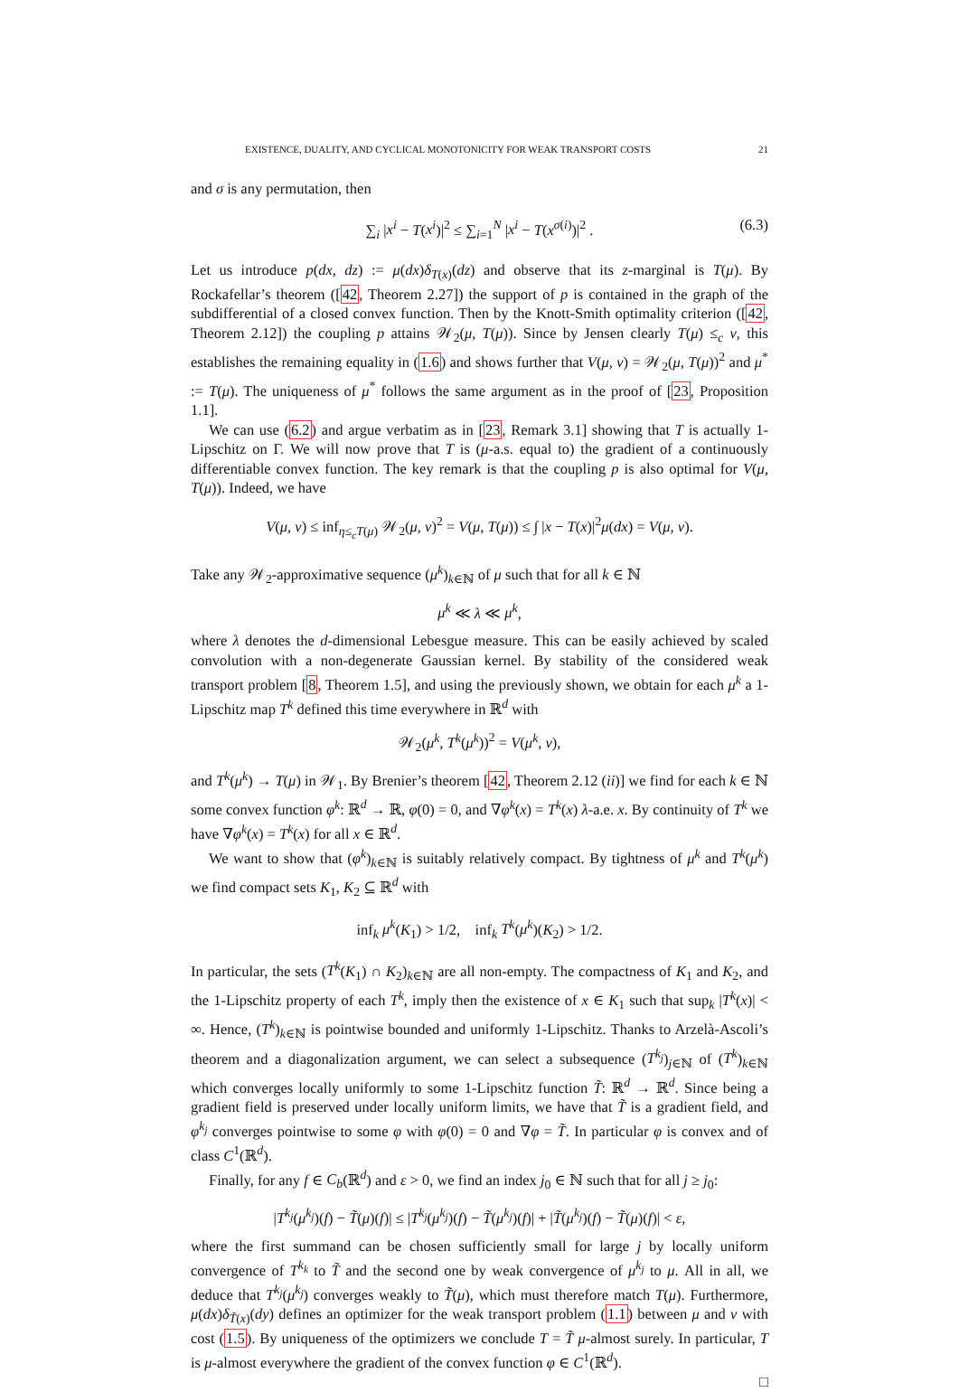EXISTENCE, DUALITY, AND CYCLICAL MONOTONICITY FOR WEAK TRANSPORT COSTS 21
and σ is any permutation, then
∑<sub>i</sub> |x<sup>i</sup> − T(x<sup>i</sup>)|<sup>2</sup> ≤ ∑<sub>i=1</sub><sup>N</sup> |x<sup>i</sup> − T(x<sup>σ(i)</sup>)|<sup>2</sup> . (6.3)
Let us introduce p(dx, dz) := μ(dx)δ<sub>T(x)</sub>(dz) and observe that its z-marginal is T(μ). By Rockafellar’s theorem ([42, Theorem 2.27]) the support of p is contained in the graph of the subdifferential of a closed convex function. Then by the Knott-Smith optimality criterion ([42, Theorem 2.12]) the coupling p attains 𝒲<sub>2</sub>(μ, T(μ)). Since by Jensen clearly T(μ) ≤<sub>c</sub> ν, this establishes the remaining equality in (1.6) and shows further that V(μ, ν) = 𝒲<sub>2</sub>(μ, T(μ))<sup>2</sup> and μ<sup>*</sup> := T(μ). The uniqueness of μ<sup>*</sup> follows the same argument as in the proof of [23, Proposition 1.1].
We can use (6.2) and argue verbatim as in [23, Remark 3.1] showing that T is actually 1-Lipschitz on Γ. We will now prove that T is (μ-a.s. equal to) the gradient of a continuously differentiable convex function. The key remark is that the coupling p is also optimal for V(μ, T(μ)). Indeed, we have
V(μ, ν) ≤ inf<sub>η≤<sub>c</sub>T(μ)</sub> 𝒲<sub>2</sub>(μ, ν)<sup>2</sup> = V(μ, T(μ)) ≤ ∫ |x − T(x)|<sup>2</sup>μ(dx) = V(μ, ν).
Take any 𝒲<sub>2</sub>-approximative sequence (μ<sup>k</sup>)<sub>k∈ℕ</sub> of μ such that for all k ∈ ℕ
μ<sup>k</sup> ≪ λ ≪ μ<sup>k</sup>,
where λ denotes the d-dimensional Lebesgue measure. This can be easily achieved by scaled convolution with a non-degenerate Gaussian kernel. By stability of the considered weak transport problem [8, Theorem 1.5], and using the previously shown, we obtain for each μ<sup>k</sup> a 1-Lipschitz map T<sup>k</sup> defined this time everywhere in ℝ<sup>d</sup> with
𝒲<sub>2</sub>(μ<sup>k</sup>, T<sup>k</sup>(μ<sup>k</sup>))<sup>2</sup> = V(μ<sup>k</sup>, ν),
and T<sup>k</sup>(μ<sup>k</sup>) → T(μ) in 𝒲<sub>1</sub>. By Brenier’s theorem [42, Theorem 2.12 (ii)] we find for each k ∈ ℕ some convex function φ<sup>k</sup>: ℝ<sup>d</sup> → ℝ, φ(0) = 0, and ∇φ<sup>k</sup>(x) = T<sup>k</sup>(x) λ-a.e. x. By continuity of T<sup>k</sup> we have ∇φ<sup>k</sup>(x) = T<sup>k</sup>(x) for all x ∈ ℝ<sup>d</sup>.
We want to show that (φ<sup>k</sup>)<sub>k∈ℕ</sub> is suitably relatively compact. By tightness of μ<sup>k</sup> and T<sup>k</sup>(μ<sup>k</sup>) we find compact sets K<sub>1</sub>, K<sub>2</sub> ⊆ ℝ<sup>d</sup> with
inf<sub>k</sub> μ<sup>k</sup>(K<sub>1</sub>) > 1/2, inf<sub>k</sub> T<sup>k</sup>(μ<sup>k</sup>)(K<sub>2</sub>) > 1/2.
In particular, the sets (T<sup>k</sup>(K<sub>1</sub>) ∩ K<sub>2</sub>)<sub>k∈ℕ</sub> are all non-empty. The compactness of K<sub>1</sub> and K<sub>2</sub>, and the 1-Lipschitz property of each T<sup>k</sup>, imply then the existence of x ∈ K<sub>1</sub> such that sup<sub>k</sub> |T<sup>k</sup>(x)| < ∞. Hence, (T<sup>k</sup>)<sub>k∈ℕ</sub> is pointwise bounded and uniformly 1-Lipschitz. Thanks to Arzelà-Ascoli’s theorem and a diagonalization argument, we can select a subsequence (T<sup>k<sub>j</sub></sup>)<sub>j∈ℕ</sub> of (T<sup>k</sup>)<sub>k∈ℕ</sub> which converges locally uniformly to some 1-Lipschitz function T̃: ℝ<sup>d</sup> → ℝ<sup>d</sup>. Since being a gradient field is preserved under locally uniform limits, we have that T̃ is a gradient field, and φ<sup>k<sub>j</sub></sup> converges pointwise to some φ with φ(0) = 0 and ∇φ = T̃. In particular φ is convex and of class C<sup>1</sup>(ℝ<sup>d</sup>).
Finally, for any f ∈ C<sub>b</sub>(ℝ<sup>d</sup>) and ε > 0, we find an index j<sub>0</sub> ∈ ℕ such that for all j ≥ j<sub>0</sub>:
|T<sup>k<sub>j</sub></sup>(μ<sup>k<sub>j</sub></sup>)(f) − T̃(μ)(f)| ≤ |T<sup>k<sub>j</sub></sup>(μ<sup>k<sub>j</sub></sup>)(f) − T̃(μ<sup>k<sub>j</sub></sup>)(f)| + |T̃(μ<sup>k<sub>j</sub></sup>)(f) − T̃(μ)(f)| < ε,
where the first summand can be chosen sufficiently small for large j by locally uniform convergence of T<sup>k<sub>k</sub></sup> to T̃ and the second one by weak convergence of μ<sup>k<sub>j</sub></sup> to μ. All in all, we deduce that T<sup>k<sub>j</sub></sup>(μ<sup>k<sub>j</sub></sup>) converges weakly to T̃(μ), which must therefore match T(μ). Furthermore, μ(dx)δ<sub>T̃(x)</sub>(dy) defines an optimizer for the weak transport problem (1.1) between μ and ν with cost (1.5). By uniqueness of the optimizers we conclude T = T̃ μ-almost surely. In particular, T is μ-almost everywhere the gradient of the convex function φ ∈ C<sup>1</sup>(ℝ<sup>d</sup>).
□